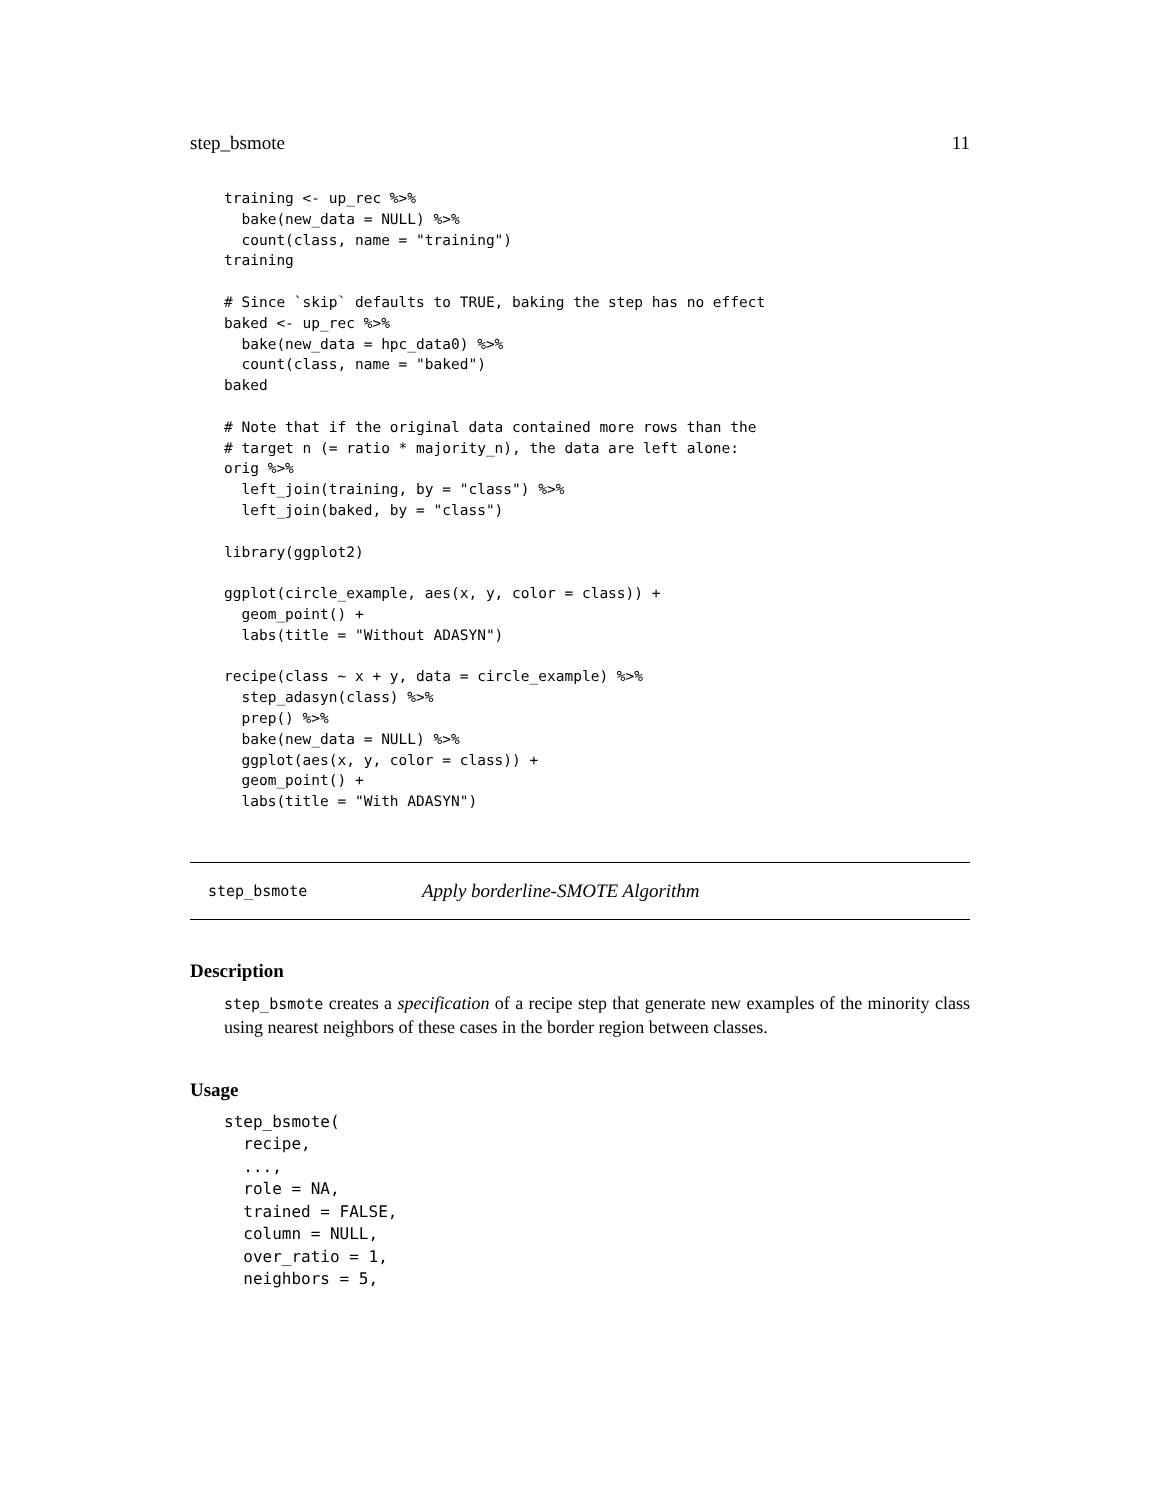step_bsmote 11
training <- up_rec %>%
  bake(new_data = NULL) %>%
  count(class, name = "training")
training

# Since `skip` defaults to TRUE, baking the step has no effect
baked <- up_rec %>%
  bake(new_data = hpc_data0) %>%
  count(class, name = "baked")
baked

# Note that if the original data contained more rows than the
# target n (= ratio * majority_n), the data are left alone:
orig %>%
  left_join(training, by = "class") %>%
  left_join(baked, by = "class")

library(ggplot2)

ggplot(circle_example, aes(x, y, color = class)) +
  geom_point() +
  labs(title = "Without ADASYN")

recipe(class ~ x + y, data = circle_example) %>%
  step_adasyn(class) %>%
  prep() %>%
  bake(new_data = NULL) %>%
  ggplot(aes(x, y, color = class)) +
  geom_point() +
  labs(title = "With ADASYN")
step_bsmote Apply borderline-SMOTE Algorithm
Description
step_bsmote creates a specification of a recipe step that generate new examples of the minority class using nearest neighbors of these cases in the border region between classes.
Usage
step_bsmote(
  recipe,
  ...,
  role = NA,
  trained = FALSE,
  column = NULL,
  over_ratio = 1,
  neighbors = 5,